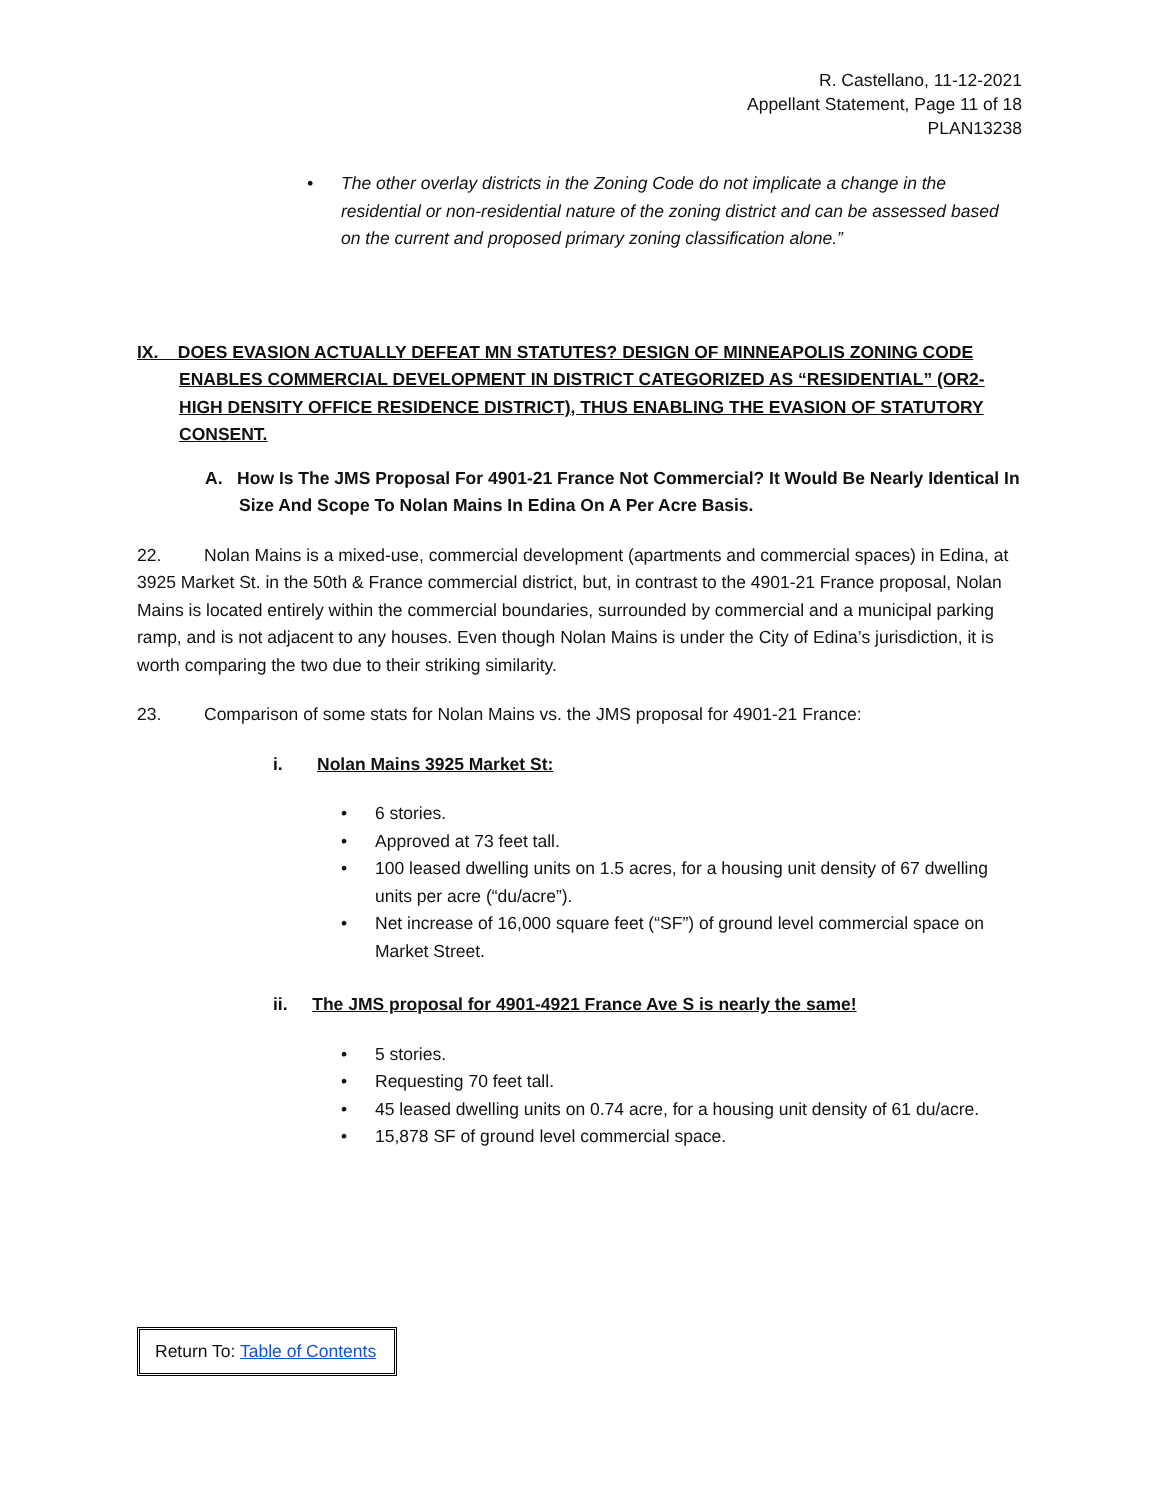R. Castellano, 11-12-2021
Appellant Statement, Page 11 of 18
PLAN13238
• The other overlay districts in the Zoning Code do not implicate a change in the residential or non-residential nature of the zoning district and can be assessed based on the current and proposed primary zoning classification alone.”
IX. DOES EVASION ACTUALLY DEFEAT MN STATUTES? DESIGN OF MINNEAPOLIS ZONING CODE ENABLES COMMERCIAL DEVELOPMENT IN DISTRICT CATEGORIZED AS “RESIDENTIAL” (OR2-HIGH DENSITY OFFICE RESIDENCE DISTRICT), THUS ENABLING THE EVASION OF STATUTORY CONSENT.
A. How Is The JMS Proposal For 4901-21 France Not Commercial? It Would Be Nearly Identical In Size And Scope To Nolan Mains In Edina On A Per Acre Basis.
22. Nolan Mains is a mixed-use, commercial development (apartments and commercial spaces) in Edina, at 3925 Market St. in the 50th & France commercial district, but, in contrast to the 4901-21 France proposal, Nolan Mains is located entirely within the commercial boundaries, surrounded by commercial and a municipal parking ramp, and is not adjacent to any houses. Even though Nolan Mains is under the City of Edina’s jurisdiction, it is worth comparing the two due to their striking similarity.
23. Comparison of some stats for Nolan Mains vs. the JMS proposal for 4901-21 France:
i. Nolan Mains 3925 Market St:
• 6 stories.
• Approved at 73 feet tall.
• 100 leased dwelling units on 1.5 acres, for a housing unit density of 67 dwelling units per acre (“du/acre”).
• Net increase of 16,000 square feet (“SF”) of ground level commercial space on Market Street.
ii. The JMS proposal for 4901-4921 France Ave S is nearly the same!
• 5 stories.
• Requesting 70 feet tall.
• 45 leased dwelling units on 0.74 acre, for a housing unit density of 61 du/acre.
• 15,878 SF of ground level commercial space.
Return To: Table of Contents